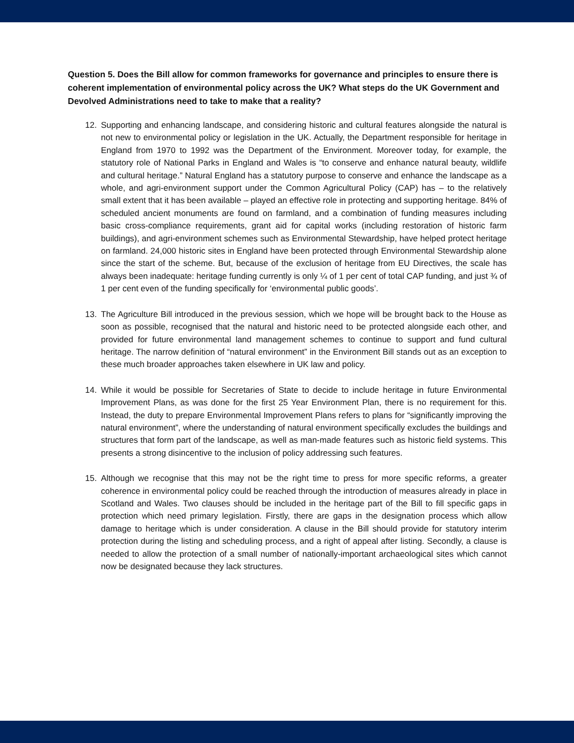Question 5. Does the Bill allow for common frameworks for governance and principles to ensure there is coherent implementation of environmental policy across the UK? What steps do the UK Government and Devolved Administrations need to take to make that a reality?
12. Supporting and enhancing landscape, and considering historic and cultural features alongside the natural is not new to environmental policy or legislation in the UK. Actually, the Department responsible for heritage in England from 1970 to 1992 was the Department of the Environment. Moreover today, for example, the statutory role of National Parks in England and Wales is “to conserve and enhance natural beauty, wildlife and cultural heritage.” Natural England has a statutory purpose to conserve and enhance the landscape as a whole, and agri-environment support under the Common Agricultural Policy (CAP) has – to the relatively small extent that it has been available – played an effective role in protecting and supporting heritage. 84% of scheduled ancient monuments are found on farmland, and a combination of funding measures including basic cross-compliance requirements, grant aid for capital works (including restoration of historic farm buildings), and agri-environment schemes such as Environmental Stewardship, have helped protect heritage on farmland. 24,000 historic sites in England have been protected through Environmental Stewardship alone since the start of the scheme. But, because of the exclusion of heritage from EU Directives, the scale has always been inadequate: heritage funding currently is only ¼ of 1 per cent of total CAP funding, and just ¾ of 1 per cent even of the funding specifically for ‘environmental public goods’.
13. The Agriculture Bill introduced in the previous session, which we hope will be brought back to the House as soon as possible, recognised that the natural and historic need to be protected alongside each other, and provided for future environmental land management schemes to continue to support and fund cultural heritage. The narrow definition of “natural environment” in the Environment Bill stands out as an exception to these much broader approaches taken elsewhere in UK law and policy.
14. While it would be possible for Secretaries of State to decide to include heritage in future Environmental Improvement Plans, as was done for the first 25 Year Environment Plan, there is no requirement for this. Instead, the duty to prepare Environmental Improvement Plans refers to plans for “significantly improving the natural environment”, where the understanding of natural environment specifically excludes the buildings and structures that form part of the landscape, as well as man-made features such as historic field systems. This presents a strong disincentive to the inclusion of policy addressing such features.
15. Although we recognise that this may not be the right time to press for more specific reforms, a greater coherence in environmental policy could be reached through the introduction of measures already in place in Scotland and Wales. Two clauses should be included in the heritage part of the Bill to fill specific gaps in protection which need primary legislation. Firstly, there are gaps in the designation process which allow damage to heritage which is under consideration. A clause in the Bill should provide for statutory interim protection during the listing and scheduling process, and a right of appeal after listing. Secondly, a clause is needed to allow the protection of a small number of nationally-important archaeological sites which cannot now be designated because they lack structures.